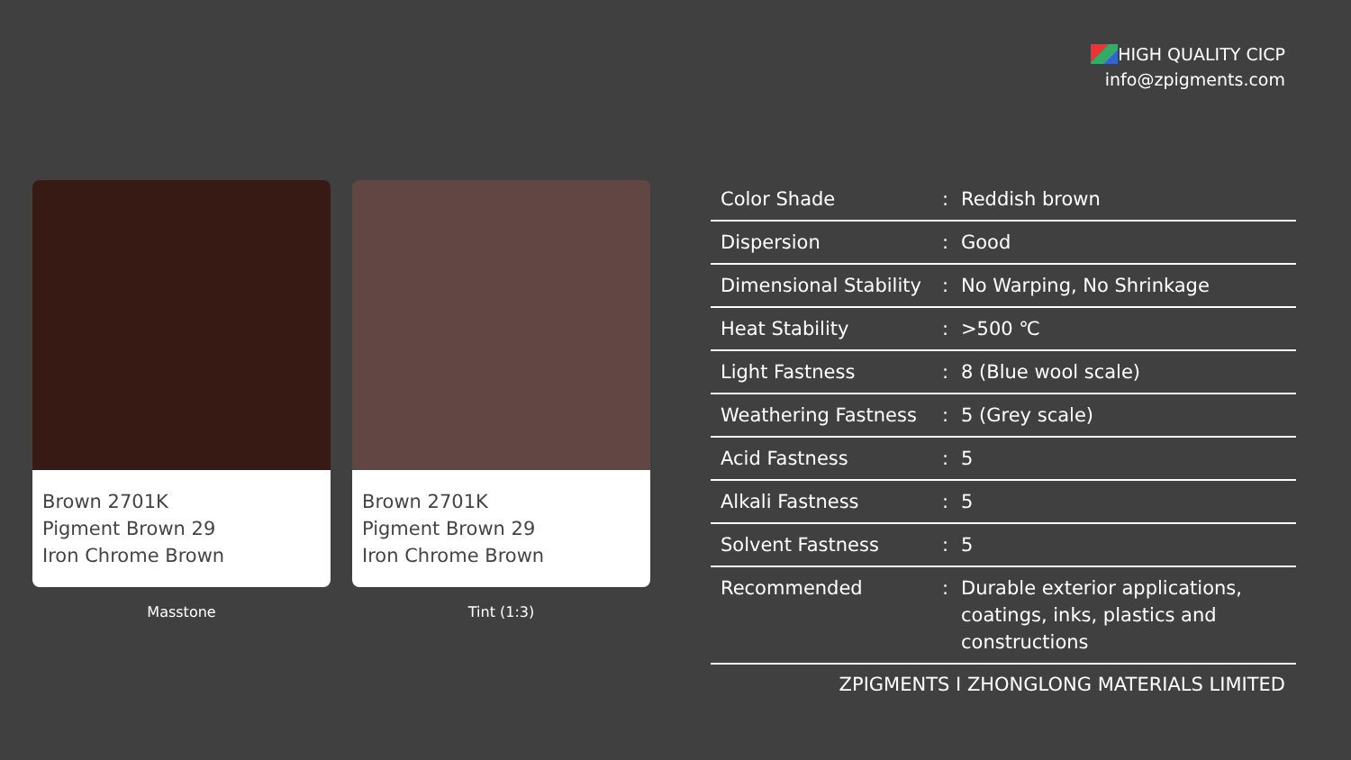HIGH QUALITY CICP
info@zpigments.com
Brown 2701K
Pigment Brown 29
Iron Chrome Brown
Masstone
Brown 2701K
Pigment Brown 29
Iron Chrome Brown
Tint (1:3)
| Color Shade | : | Reddish brown |
| Dispersion | : | Good |
| Dimensional Stability | : | No Warping, No Shrinkage |
| Heat Stability | : | >500 ℃ |
| Light Fastness | : | 8 (Blue wool scale) |
| Weathering Fastness | : | 5 (Grey scale) |
| Acid Fastness | : | 5 |
| Alkali Fastness | : | 5 |
| Solvent Fastness | : | 5 |
| Recommended | : | Durable exterior applications, coatings, inks, plastics and constructions |
ZPIGMENTS I ZHONGLONG MATERIALS LIMITED